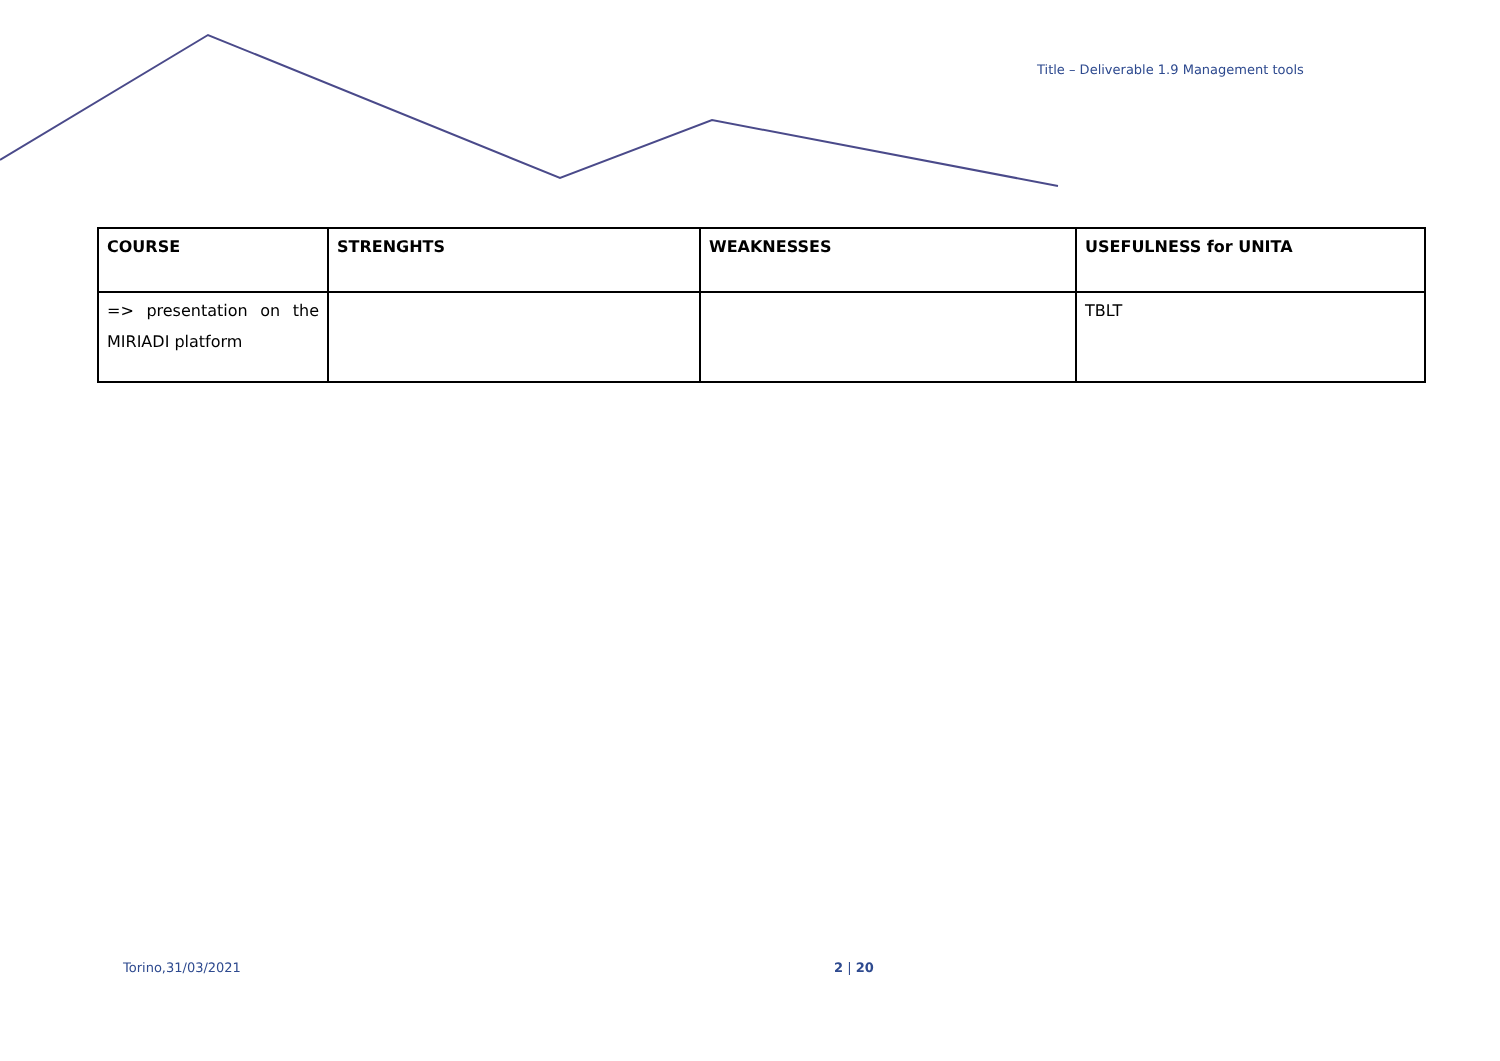Title – Deliverable 1.9 Management tools
| COURSE | STRENGHTS | WEAKNESSES | USEFULNESS for UNITA |
| --- | --- | --- | --- |
| => presentation on the MIRIADI platform | | | TBLT |
Torino,31/03/2021 2 | 20